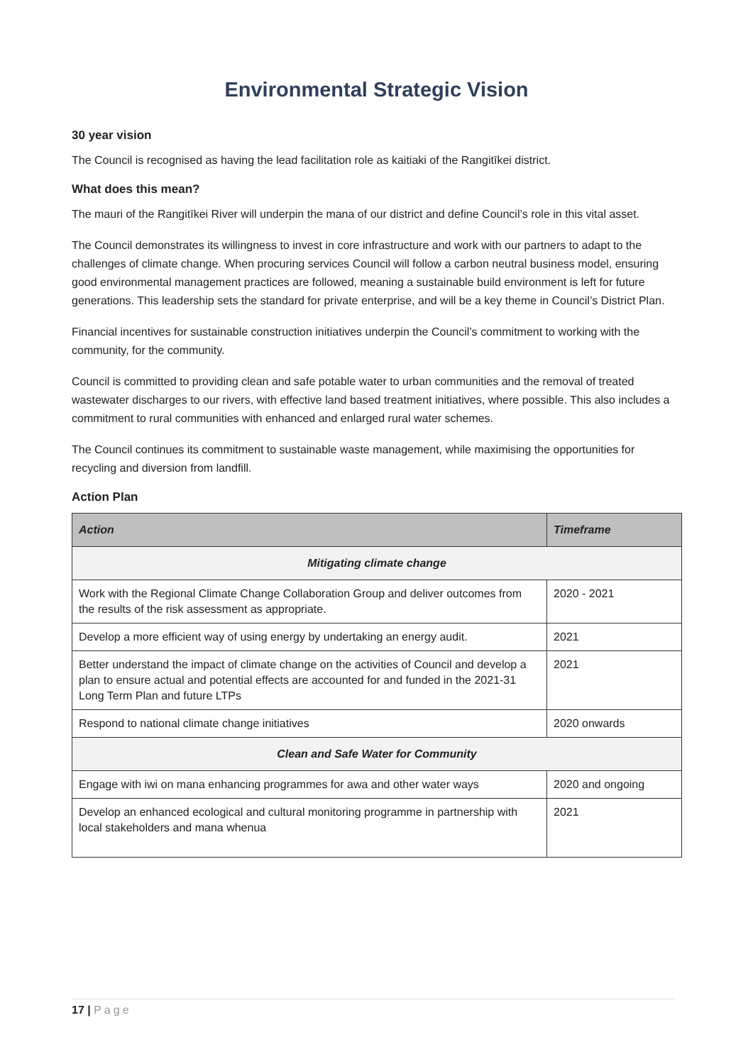Environmental Strategic Vision
30 year vision
The Council is recognised as having the lead facilitation role as kaitiaki of the Rangitīkei district.
What does this mean?
The mauri of the Rangitīkei River will underpin the mana of our district and define Council’s role in this vital asset.
The Council demonstrates its willingness to invest in core infrastructure and work with our partners to adapt to the challenges of climate change. When procuring services Council will follow a carbon neutral business model, ensuring good environmental management practices are followed, meaning a sustainable build environment is left for future generations. This leadership sets the standard for private enterprise, and will be a key theme in Council’s District Plan.
Financial incentives for sustainable construction initiatives underpin the Council’s commitment to working with the community, for the community.
Council is committed to providing clean and safe potable water to urban communities and the removal of treated wastewater discharges to our rivers, with effective land based treatment initiatives, where possible. This also includes a commitment to rural communities with enhanced and enlarged rural water schemes.
The Council continues its commitment to sustainable waste management, while maximising the opportunities for recycling and diversion from landfill.
Action Plan
| Action | Timeframe |
| --- | --- |
| Mitigating climate change | |
| Work with the Regional Climate Change Collaboration Group and deliver outcomes from the results of the risk assessment as appropriate. | 2020 - 2021 |
| Develop a more efficient way of using energy by undertaking an energy audit. | 2021 |
| Better understand the impact of climate change on the activities of Council and develop a plan to ensure actual and potential effects are accounted for and funded in the 2021-31 Long Term Plan and future LTPs | 2021 |
| Respond to national climate change initiatives | 2020 onwards |
| Clean and Safe Water for Community | |
| Engage with iwi on mana enhancing programmes for awa and other water ways | 2020 and ongoing |
| Develop an enhanced ecological and cultural monitoring programme in partnership with local stakeholders and mana whenua | 2021 |
17 | Page